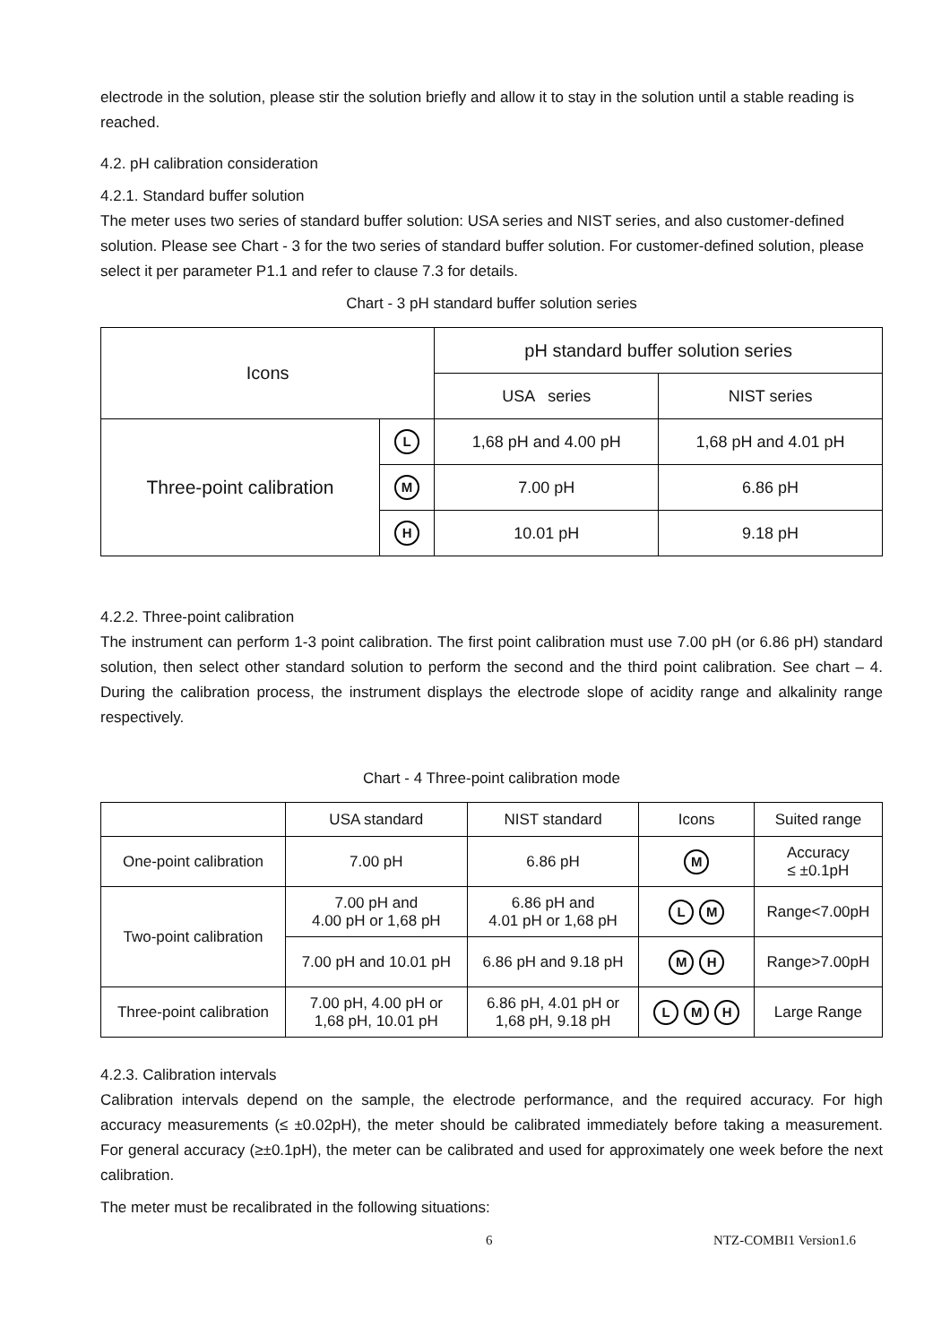electrode in the solution, please stir the solution briefly and allow it to stay in the solution until a stable reading is reached.
4.2. pH calibration consideration
4.2.1. Standard buffer solution
The meter uses two series of standard buffer solution: USA series and NIST series, and also customer-defined solution. Please see Chart - 3 for the two series of standard buffer solution. For customer-defined solution, please select it per parameter P1.1 and refer to clause 7.3 for details.
Chart - 3 pH standard buffer solution series
| Icons | | pH standard buffer solution series | |
| --- | --- | --- | --- |
| | | USA series | NIST series |
| Three-point calibration | L | 1,68 pH and 4.00 pH | 1,68 pH and 4.01 pH |
| | M | 7.00 pH | 6.86 pH |
| | H | 10.01 pH | 9.18 pH |
4.2.2. Three-point calibration
The instrument can perform 1-3 point calibration. The first point calibration must use 7.00 pH (or 6.86 pH) standard solution, then select other standard solution to perform the second and the third point calibration. See chart – 4. During the calibration process, the instrument displays the electrode slope of acidity range and alkalinity range respectively.
Chart - 4 Three-point calibration mode
| | USA standard | NIST standard | Icons | Suited range |
| --- | --- | --- | --- | --- |
| One-point calibration | 7.00 pH | 6.86 pH | M | Accuracy ≤ ±0.1pH |
| Two-point calibration | 7.00 pH and 4.00 pH or 1,68 pH | 6.86 pH and 4.01 pH or 1,68 pH | L M | Range<7.00pH |
| | 7.00 pH and 10.01 pH | 6.86 pH and 9.18 pH | M H | Range>7.00pH |
| Three-point calibration | 7.00 pH, 4.00 pH or 1,68 pH, 10.01 pH | 6.86 pH, 4.01 pH or 1,68 pH, 9.18 pH | L M H | Large Range |
4.2.3. Calibration intervals
Calibration intervals depend on the sample, the electrode performance, and the required accuracy. For high accuracy measurements (≤ ±0.02pH), the meter should be calibrated immediately before taking a measurement. For general accuracy (≥±0.1pH), the meter can be calibrated and used for approximately one week before the next calibration.
The meter must be recalibrated in the following situations:
6 NTZ-COMBI1 Version1.6